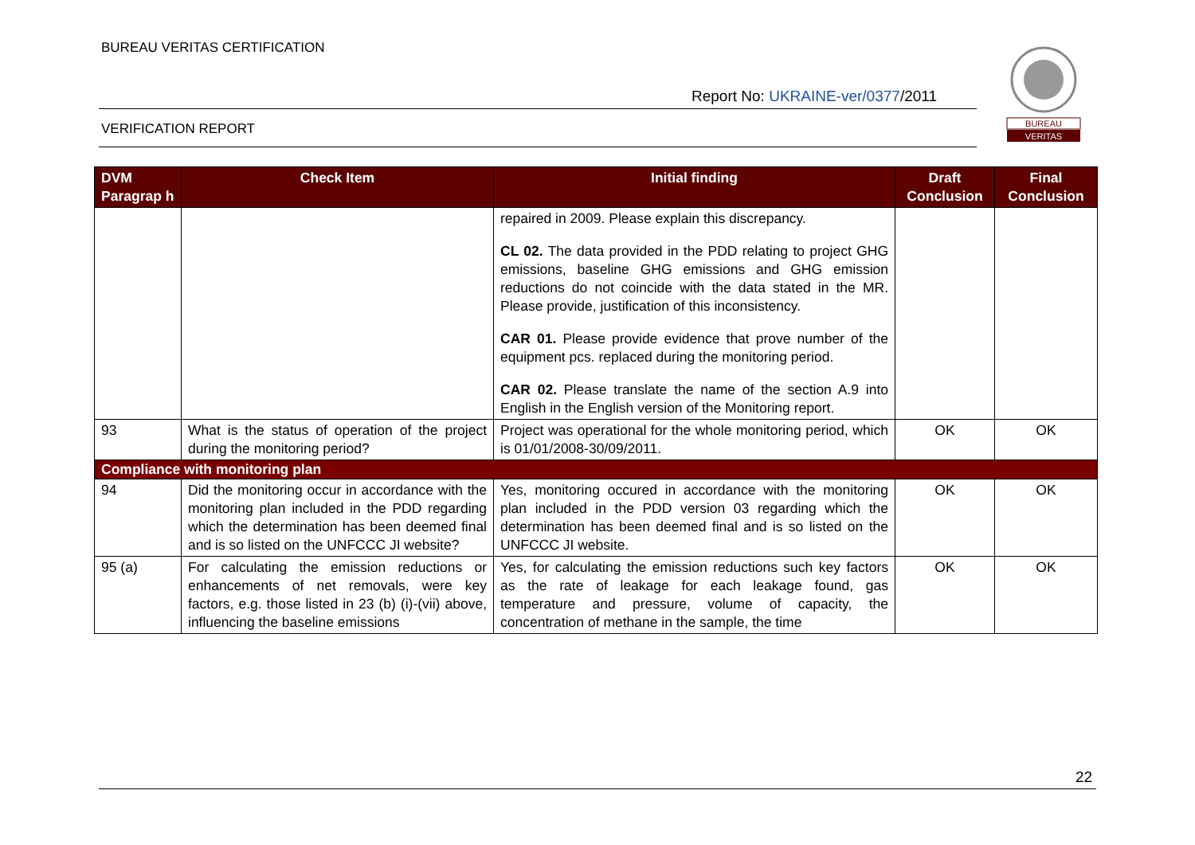BUREAU VERITAS CERTIFICATION
Report No: UKRAINE-ver/0377/2011
VERIFICATION REPORT
BUREAU
VERITAS
| DVM Paragrap h | Check Item | Initial finding | Draft Conclusion | Final Conclusion |
| --- | --- | --- | --- | --- |
| | | repaired in 2009. Please explain this discrepancy. CL 02. The data provided in the PDD relating to project GHG emissions, baseline GHG emissions and GHG emission reductions do not coincide with the data stated in the MR. Please provide, justification of this inconsistency. CAR 01. Please provide evidence that prove number of the equipment pcs. replaced during the monitoring period. CAR 02. Please translate the name of the section A.9 into English in the English version of the Monitoring report. | | |
| 93 | What is the status of operation of the project during the monitoring period? | Project was operational for the whole monitoring period, which is 01/01/2008-30/09/2011. | OK | OK |
| Compliance with monitoring plan | | | | |
| 94 | Did the monitoring occur in accordance with the monitoring plan included in the PDD regarding which the determination has been deemed final and is so listed on the UNFCCC JI website? | Yes, monitoring occured in accordance with the monitoring plan included in the PDD version 03 regarding which the determination has been deemed final and is so listed on the UNFCCC JI website. | OK | OK |
| 95 (a) | For calculating the emission reductions or enhancements of net removals, were key factors, e.g. those listed in 23 (b) (i)-(vii) above, influencing the baseline emissions | Yes, for calculating the emission reductions such key factors as the rate of leakage for each leakage found, gas temperature and pressure, volume of capacity, the concentration of methane in the sample, the time | OK | OK |
22